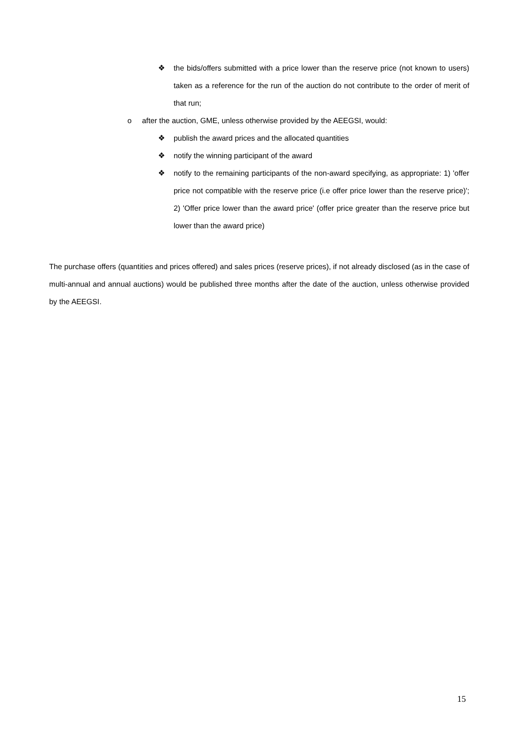❖ the bids/offers submitted with a price lower than the reserve price (not known to users) taken as a reference for the run of the auction do not contribute to the order of merit of that run;
o after the auction, GME, unless otherwise provided by the AEEGSI, would:
❖ publish the award prices and the allocated quantities
❖ notify the winning participant of the award
❖ notify to the remaining participants of the non-award specifying, as appropriate: 1) 'offer price not compatible with the reserve price (i.e offer price lower than the reserve price)'; 2) 'Offer price lower than the award price' (offer price greater than the reserve price but lower than the award price)
The purchase offers (quantities and prices offered) and sales prices (reserve prices), if not already disclosed (as in the case of multi-annual and annual auctions) would be published three months after the date of the auction, unless otherwise provided by the AEEGSI.
15